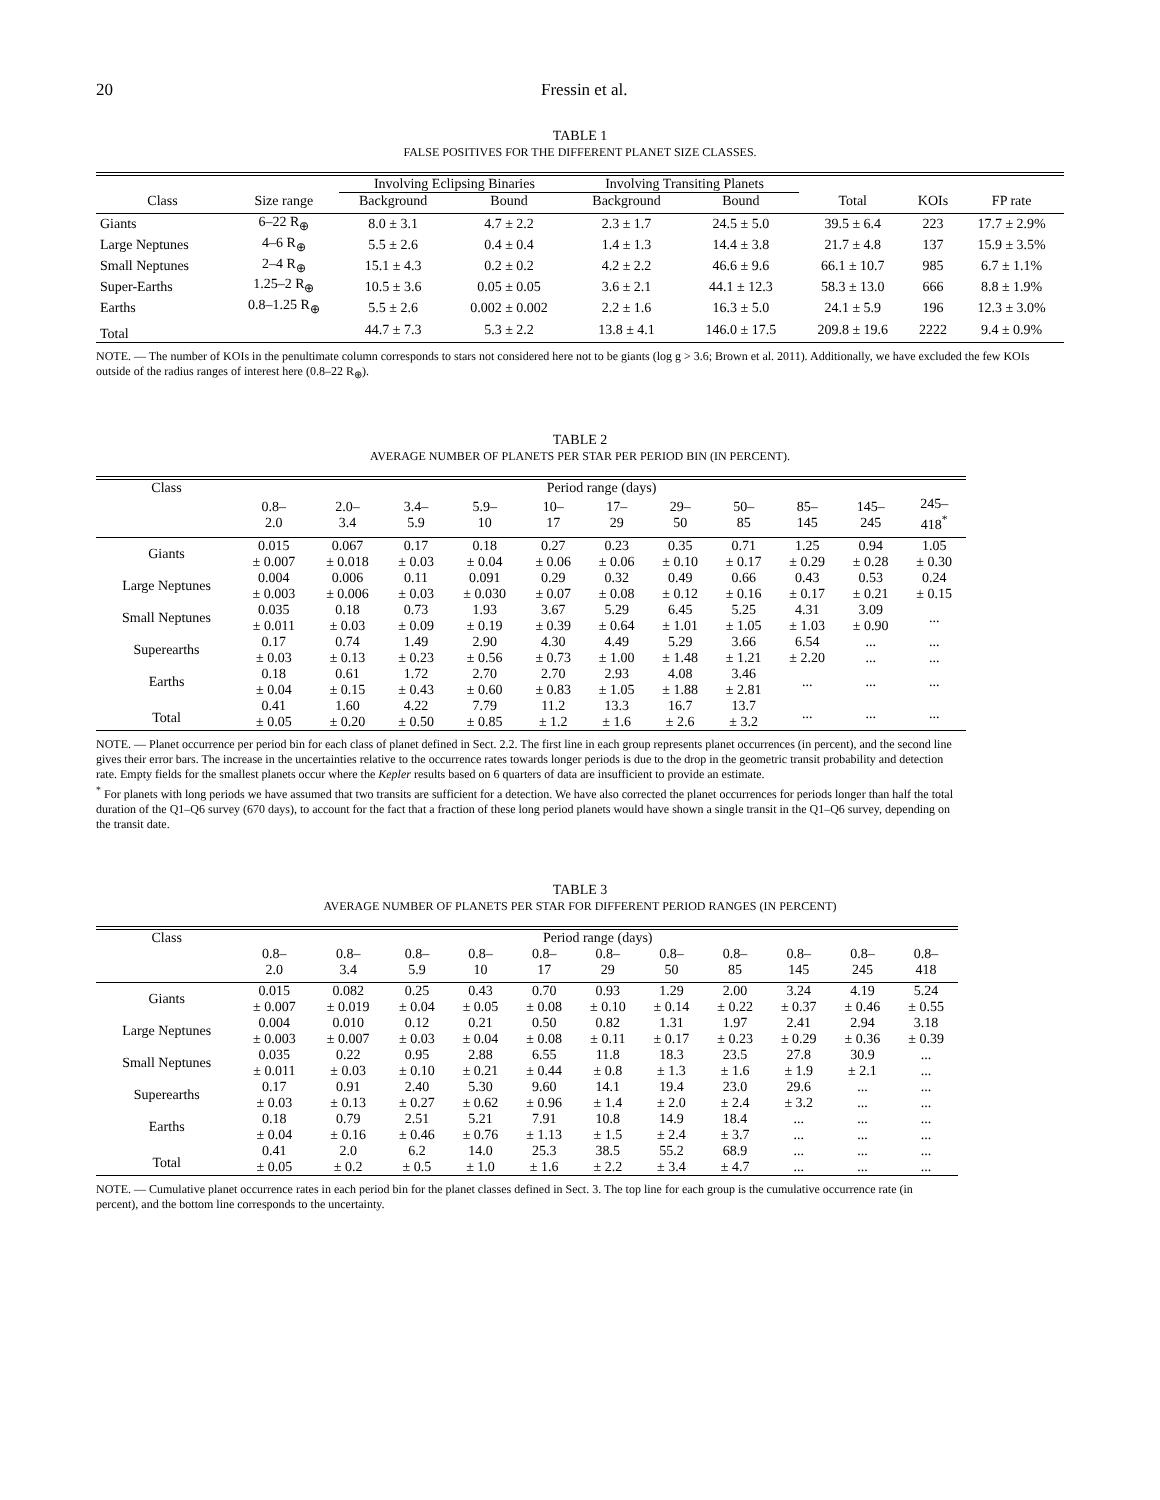20 Fressin et al.
TABLE 1
FALSE POSITIVES FOR THE DIFFERENT PLANET SIZE CLASSES.
| | | Involving Eclipsing Binaries | | Involving Transiting Planets | | | | |
| --- | --- | --- | --- | --- | --- | --- | --- | --- |
| Class | Size range | Background | Bound | Background | Bound | Total | KOIs | FP rate |
| Giants | 6–22 R<sub>⊕</sub> | 8.0 ± 3.1 | 4.7 ± 2.2 | 2.3 ± 1.7 | 24.5 ± 5.0 | 39.5 ± 6.4 | 223 | 17.7 ± 2.9% |
| Large Neptunes | 4–6 R<sub>⊕</sub> | 5.5 ± 2.6 | 0.4 ± 0.4 | 1.4 ± 1.3 | 14.4 ± 3.8 | 21.7 ± 4.8 | 137 | 15.9 ± 3.5% |
| Small Neptunes | 2–4 R<sub>⊕</sub> | 15.1 ± 4.3 | 0.2 ± 0.2 | 4.2 ± 2.2 | 46.6 ± 9.6 | 66.1 ± 10.7 | 985 | 6.7 ± 1.1% |
| Super-Earths | 1.25–2 R<sub>⊕</sub> | 10.5 ± 3.6 | 0.05 ± 0.05 | 3.6 ± 2.1 | 44.1 ± 12.3 | 58.3 ± 13.0 | 666 | 8.8 ± 1.9% |
| Earths | 0.8–1.25 R<sub>⊕</sub> | 5.5 ± 2.6 | 0.002 ± 0.002 | 2.2 ± 1.6 | 16.3 ± 5.0 | 24.1 ± 5.9 | 196 | 12.3 ± 3.0% |
| Total | | 44.7 ± 7.3 | 5.3 ± 2.2 | 13.8 ± 4.1 | 146.0 ± 17.5 | 209.8 ± 19.6 | 2222 | 9.4 ± 0.9% |
NOTE. — The number of KOIs in the penultimate column corresponds to stars not considered here not to be giants (log g > 3.6; Brown et al. 2011). Additionally, we have excluded the few KOIs outside of the radius ranges of interest here (0.8–22 R<sub>⊕</sub>).
TABLE 2
AVERAGE NUMBER OF PLANETS PER STAR PER PERIOD BIN (IN PERCENT).
| Class | Period range (days) | | | | | | | | | | |
| --- | --- | --- | --- | --- | --- | --- | --- | --- | --- | --- | --- |
| | 0.8– 2.0 | 2.0– 3.4 | 3.4– 5.9 | 5.9– 10 | 10– 17 | 17– 29 | 29– 50 | 50– 85 | 85– 145 | 145– 245 | 245– 418<sup>*</sup> |
| Giants | 0.015 ± 0.007 | 0.067 ± 0.018 | 0.17 ± 0.03 | 0.18 ± 0.04 | 0.27 ± 0.06 | 0.23 ± 0.06 | 0.35 ± 0.10 | 0.71 ± 0.17 | 1.25 ± 0.29 | 0.94 ± 0.28 | 1.05 ± 0.30 |
| Large Neptunes | 0.004 ± 0.003 | 0.006 ± 0.006 | 0.11 ± 0.03 | 0.091 ± 0.030 | 0.29 ± 0.07 | 0.32 ± 0.08 | 0.49 ± 0.12 | 0.66 ± 0.16 | 0.43 ± 0.17 | 0.53 ± 0.21 | 0.24 ± 0.15 |
| Small Neptunes | 0.035 ± 0.011 | 0.18 ± 0.03 | 0.73 ± 0.09 | 1.93 ± 0.19 | 3.67 ± 0.39 | 5.29 ± 0.64 | 6.45 ± 1.01 | 5.25 ± 1.05 | 4.31 ± 1.03 | 3.09 ± 0.90 | ... |
| Superearths | 0.17 ± 0.03 | 0.74 ± 0.13 | 1.49 ± 0.23 | 2.90 ± 0.56 | 4.30 ± 0.73 | 4.49 ± 1.00 | 5.29 ± 1.48 | 3.66 ± 1.21 | 6.54 ± 2.20 | ... ... | ... ... |
| Earths | 0.18 ± 0.04 | 0.61 ± 0.15 | 1.72 ± 0.43 | 2.70 ± 0.60 | 2.70 ± 0.83 | 2.93 ± 1.05 | 4.08 ± 1.88 | 3.46 ± 2.81 | ... | ... | ... |
| Total | 0.41 ± 0.05 | 1.60 ± 0.20 | 4.22 ± 0.50 | 7.79 ± 0.85 | 11.2 ± 1.2 | 13.3 ± 1.6 | 16.7 ± 2.6 | 13.7 ± 3.2 | ... | ... | ... |
NOTE. — Planet occurrence per period bin for each class of planet defined in Sect. 2.2. The first line in each group represents planet occurrences (in percent), and the second line gives their error bars. The increase in the uncertainties relative to the occurrence rates towards longer periods is due to the drop in the geometric transit probability and detection rate. Empty fields for the smallest planets occur where the Kepler results based on 6 quarters of data are insufficient to provide an estimate.
<sup>*</sup> For planets with long periods we have assumed that two transits are sufficient for a detection. We have also corrected the planet occurrences for periods longer than half the total duration of the Q1–Q6 survey (670 days), to account for the fact that a fraction of these long period planets would have shown a single transit in the Q1–Q6 survey, depending on the transit date.
TABLE 3
AVERAGE NUMBER OF PLANETS PER STAR FOR DIFFERENT PERIOD RANGES (IN PERCENT)
| Class | Period range (days) | | | | | | | | | | |
| --- | --- | --- | --- | --- | --- | --- | --- | --- | --- | --- | --- |
| | 0.8– 2.0 | 0.8– 3.4 | 0.8– 5.9 | 0.8– 10 | 0.8– 17 | 0.8– 29 | 0.8– 50 | 0.8– 85 | 0.8– 145 | 0.8– 245 | 0.8– 418 |
| Giants | 0.015 ± 0.007 | 0.082 ± 0.019 | 0.25 ± 0.04 | 0.43 ± 0.05 | 0.70 ± 0.08 | 0.93 ± 0.10 | 1.29 ± 0.14 | 2.00 ± 0.22 | 3.24 ± 0.37 | 4.19 ± 0.46 | 5.24 ± 0.55 |
| Large Neptunes | 0.004 ± 0.003 | 0.010 ± 0.007 | 0.12 ± 0.03 | 0.21 ± 0.04 | 0.50 ± 0.08 | 0.82 ± 0.11 | 1.31 ± 0.17 | 1.97 ± 0.23 | 2.41 ± 0.29 | 2.94 ± 0.36 | 3.18 ± 0.39 |
| Small Neptunes | 0.035 ± 0.011 | 0.22 ± 0.03 | 0.95 ± 0.10 | 2.88 ± 0.21 | 6.55 ± 0.44 | 11.8 ± 0.8 | 18.3 ± 1.3 | 23.5 ± 1.6 | 27.8 ± 1.9 | 30.9 ± 2.1 | ... ... |
| Superearths | 0.17 ± 0.03 | 0.91 ± 0.13 | 2.40 ± 0.27 | 5.30 ± 0.62 | 9.60 ± 0.96 | 14.1 ± 1.4 | 19.4 ± 2.0 | 23.0 ± 2.4 | 29.6 ± 3.2 | ... ... | ... ... |
| Earths | 0.18 ± 0.04 | 0.79 ± 0.16 | 2.51 ± 0.46 | 5.21 ± 0.76 | 7.91 ± 1.13 | 10.8 ± 1.5 | 14.9 ± 2.4 | 18.4 ± 3.7 | ... ... | ... ... | ... ... |
| Total | 0.41 ± 0.05 | 2.0 ± 0.2 | 6.2 ± 0.5 | 14.0 ± 1.0 | 25.3 ± 1.6 | 38.5 ± 2.2 | 55.2 ± 3.4 | 68.9 ± 4.7 | ... ... | ... ... | ... ... |
NOTE. — Cumulative planet occurrence rates in each period bin for the planet classes defined in Sect. 3. The top line for each group is the cumulative occurrence rate (in percent), and the bottom line corresponds to the uncertainty.